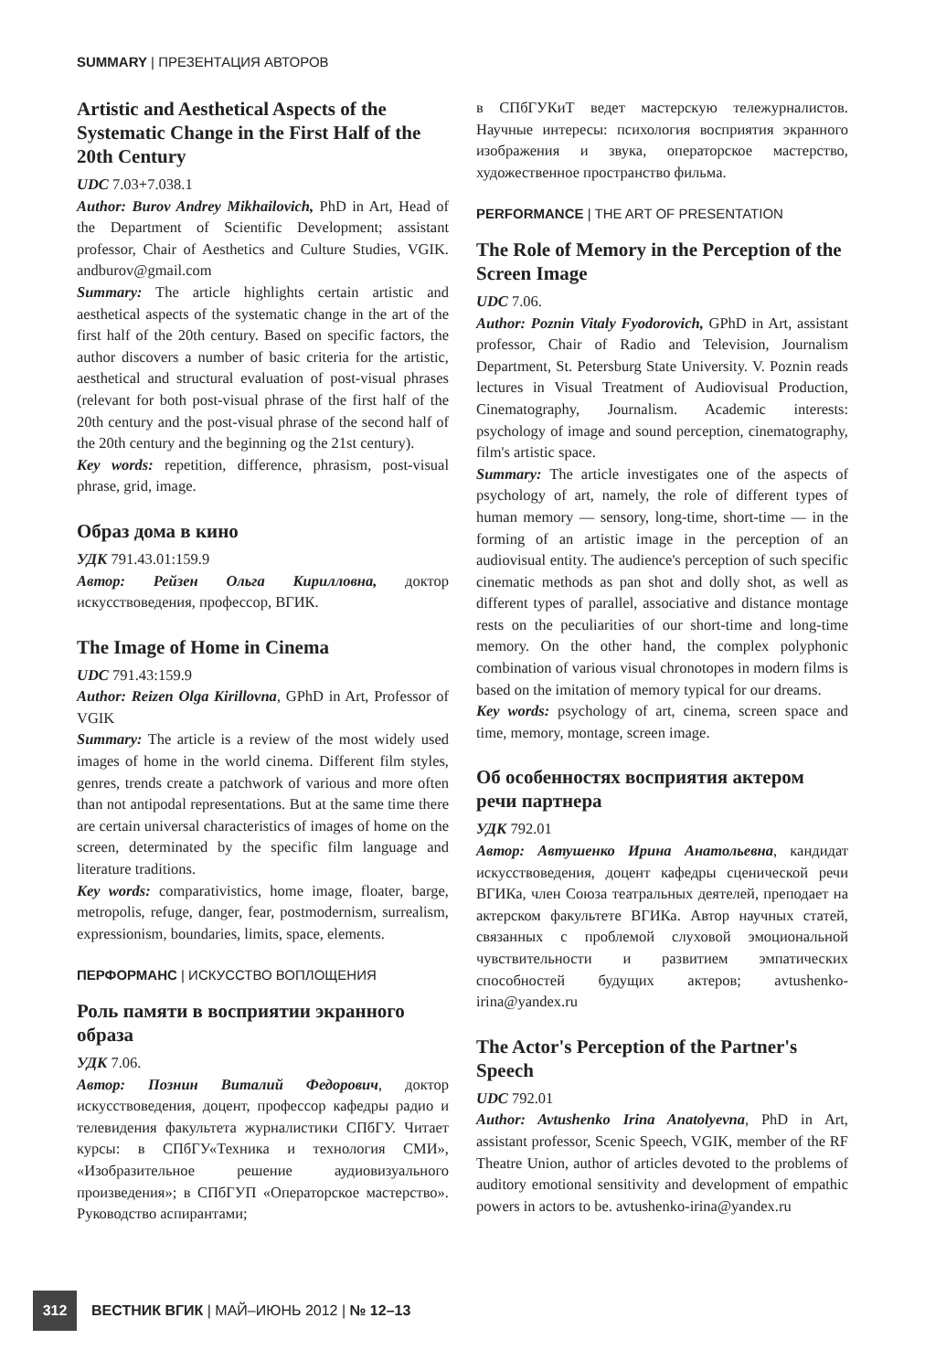SUMMARY | ПРЕЗЕНТАЦИЯ АВТОРОВ
Artistic and Aesthetical Aspects of the Systematic Change in the First Half of the 20th Century
UDC 7.03+7.038.1
Author: Burov Andrey Mikhailovich, PhD in Art, Head of the Department of Scientific Development; assistant professor, Chair of Aesthetics and Culture Studies, VGIK. andburov@gmail.com
Summary: The article highlights certain artistic and aesthetical aspects of the systematic change in the art of the first half of the 20th century. Based on specific factors, the author discovers a number of basic criteria for the artistic, aesthetical and structural evaluation of post-visual phrases (relevant for both post-visual phrase of the first half of the 20th century and the post-visual phrase of the second half of the 20th century and the beginning og the 21st century).
Key words: repetition, difference, phrasism, post-visual phrase, grid, image.
Образ дома в кино
УДК 791.43.01:159.9
Автор: Рейзен Ольга Кирилловна, доктор искусствоведения, профессор, ВГИК.
The Image of Home in Cinema
UDC 791.43:159.9
Author: Reizen Olga Kirillovna, GPhD in Art, Professor of VGIK
Summary: The article is a review of the most widely used images of home in the world cinema. Different film styles, genres, trends create a patchwork of various and more often than not antipodal representations. But at the same time there are certain universal characteristics of images of home on the screen, determinated by the specific film language and literature traditions.
Key words: comparativistics, home image, floater, barge, metropolis, refuge, danger, fear, postmodernism, surrealism, expressionism, boundaries, limits, space, elements.
ПЕРФОРМАНС | ИСКУССТВО ВОПЛОЩЕНИЯ
Роль памяти в восприятии экранного образа
УДК 7.06.
Автор: Познин Виталий Федорович, доктор искусствоведения, доцент, профессор кафедры радио и телевидения факультета журналистики СПбГУ. Читает курсы: в СПбГУ«Техника и технология СМИ», «Изобразительное решение аудиовизуального произведения»; в СПбГУП «Операторское мастерство». Руководство аспирантами;
в СПбГУКиТ ведет мастерскую тележурналистов. Научные интересы: психология восприятия экранного изображения и звука, операторское мастерство, художественное пространство фильма.
PERFORMANCE | THE ART OF PRESENTATION
The Role of Memory in the Perception of the Screen Image
UDC 7.06.
Author: Poznin Vitaly Fyodorovich, GPhD in Art, assistant professor, Chair of Radio and Television, Journalism Department, St. Petersburg State University. V. Poznin reads lectures in Visual Treatment of Audiovisual Production, Cinematography, Journalism. Academic interests: psychology of image and sound perception, cinematography, film's artistic space.
Summary: The article investigates one of the aspects of psychology of art, namely, the role of different types of human memory — sensory, long-time, short-time — in the forming of an artistic image in the perception of an audiovisual entity. The audience's perception of such specific cinematic methods as pan shot and dolly shot, as well as different types of parallel, associative and distance montage rests on the peculiarities of our short-time and long-time memory. On the other hand, the complex polyphonic combination of various visual chronotopes in modern films is based on the imitation of memory typical for our dreams.
Key words: psychology of art, cinema, screen space and time, memory, montage, screen image.
Об особенностях восприятия актером речи партнера
УДК 792.01
Автор: Автушенко Ирина Анатольевна, кандидат искусствоведения, доцент кафедры сценической речи ВГИКа, член Союза театральных деятелей, преподает на актерском факультете ВГИКа. Автор научных статей, связанных с проблемой слуховой эмоциональной чувствительности и развитием эмпатических способностей будущих актеров; avtushenko-irina@yandex.ru
The Actor's Perception of the Partner's Speech
UDC 792.01
Author: Avtushenko Irina Anatolyevna, PhD in Art, assistant professor, Scenic Speech, VGIK, member of the RF Theatre Union, author of articles devoted to the problems of auditory emotional sensitivity and development of empathic powers in actors to be. avtushenko-irina@yandex.ru
312 ВЕСТНИК ВГИК | МАЙ–ИЮНЬ 2012 | № 12–13